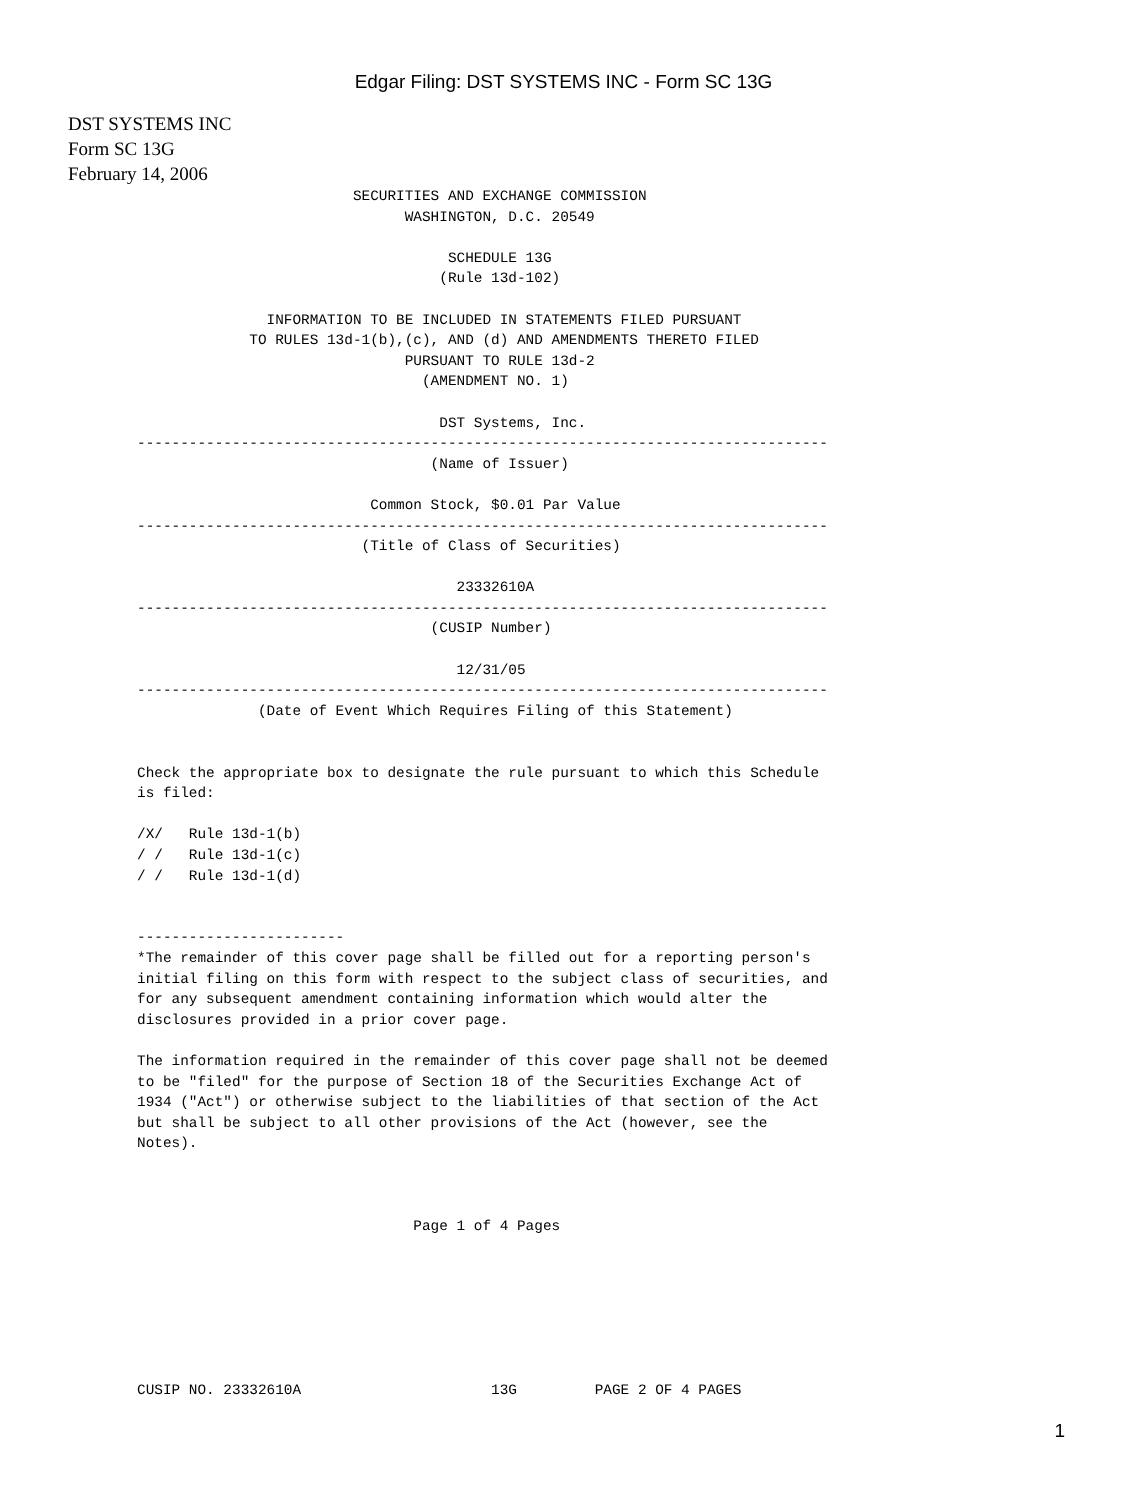Edgar Filing: DST SYSTEMS INC - Form SC 13G
DST SYSTEMS INC
Form SC 13G
February 14, 2006
                         SECURITIES AND EXCHANGE COMMISSION
                               WASHINGTON, D.C. 20549

                                    SCHEDULE 13G
                                   (Rule 13d-102)

               INFORMATION TO BE INCLUDED IN STATEMENTS FILED PURSUANT
             TO RULES 13d-1(b),(c), AND (d) AND AMENDMENTS THERETO FILED
                               PURSUANT TO RULE 13d-2
                                 (AMENDMENT NO. 1)

                                   DST Systems, Inc.
--------------------------------------------------------------------------------
                                  (Name of Issuer)

                           Common Stock, $0.01 Par Value
--------------------------------------------------------------------------------
                          (Title of Class of Securities)

                                     23332610A
--------------------------------------------------------------------------------
                                  (CUSIP Number)

                                     12/31/05
--------------------------------------------------------------------------------
              (Date of Event Which Requires Filing of this Statement)


Check the appropriate box to designate the rule pursuant to which this Schedule
is filed:

/X/   Rule 13d-1(b)
/ /   Rule 13d-1(c)
/ /   Rule 13d-1(d)


------------------------
*The remainder of this cover page shall be filled out for a reporting person's
initial filing on this form with respect to the subject class of securities, and
for any subsequent amendment containing information which would alter the
disclosures provided in a prior cover page.

The information required in the remainder of this cover page shall not be deemed
to be "filed" for the purpose of Section 18 of the Securities Exchange Act of
1934 ("Act") or otherwise subject to the liabilities of that section of the Act
but shall be subject to all other provisions of the Act (however, see the
Notes).



                                Page 1 of 4 Pages







CUSIP NO. 23332610A                      13G         PAGE 2 OF 4 PAGES
1